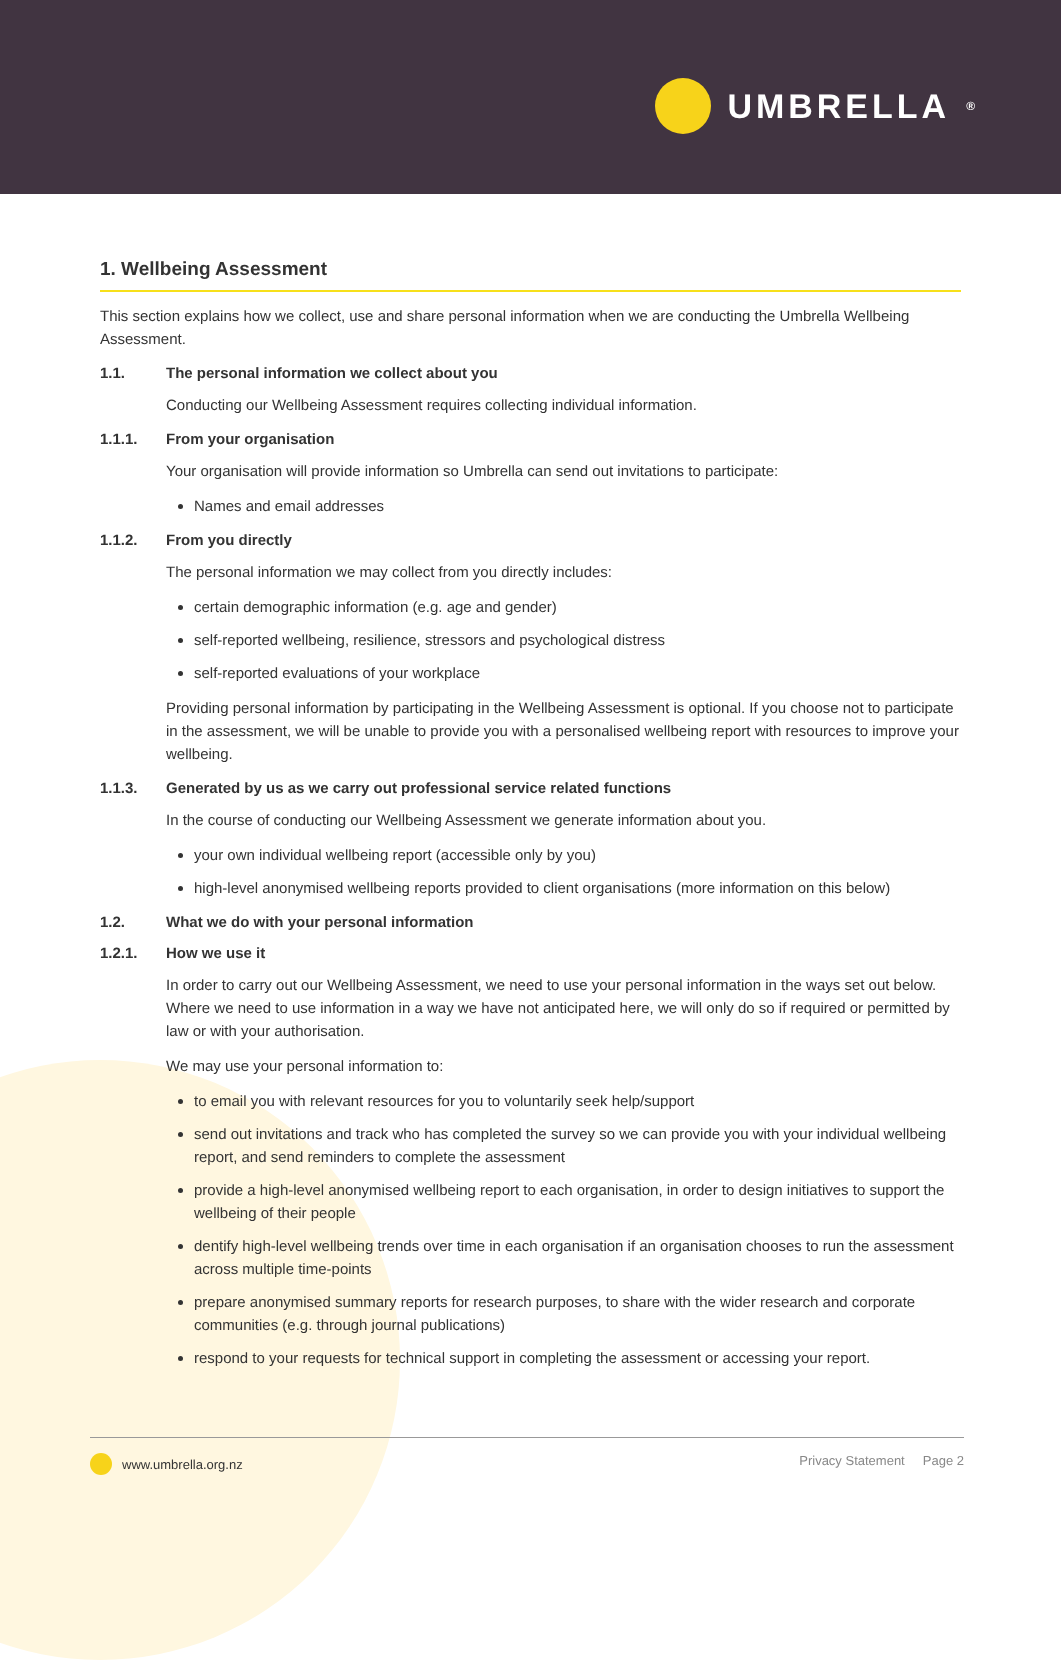UMBRELLA<sup>®</sup>
1. Wellbeing Assessment
This section explains how we collect, use and share personal information when we are conducting the Umbrella Wellbeing Assessment.
1.1. The personal information we collect about you
Conducting our Wellbeing Assessment requires collecting individual information.
1.1.1. From your organisation
Your organisation will provide information so Umbrella can send out invitations to participate:
Names and email addresses
1.1.2. From you directly
The personal information we may collect from you directly includes:
certain demographic information (e.g. age and gender)
self-reported wellbeing, resilience, stressors and psychological distress
self-reported evaluations of your workplace
Providing personal information by participating in the Wellbeing Assessment is optional. If you choose not to participate in the assessment, we will be unable to provide you with a personalised wellbeing report with resources to improve your wellbeing.
1.1.3. Generated by us as we carry out professional service related functions
In the course of conducting our Wellbeing Assessment we generate information about you.
your own individual wellbeing report (accessible only by you)
high-level anonymised wellbeing reports provided to client organisations (more information on this below)
1.2. What we do with your personal information
1.2.1. How we use it
In order to carry out our Wellbeing Assessment, we need to use your personal information in the ways set out below. Where we need to use information in a way we have not anticipated here, we will only do so if required or permitted by law or with your authorisation.
We may use your personal information to:
to email you with relevant resources for you to voluntarily seek help/support
send out invitations and track who has completed the survey so we can provide you with your individual wellbeing report, and send reminders to complete the assessment
provide a high-level anonymised wellbeing report to each organisation, in order to design initiatives to support the wellbeing of their people
dentify high-level wellbeing trends over time in each organisation if an organisation chooses to run the assessment across multiple time-points
prepare anonymised summary reports for research purposes, to share with the wider research and corporate communities (e.g. through journal publications)
respond to your requests for technical support in completing the assessment or accessing your report.
www.umbrella.org.nz Privacy Statement Page 2